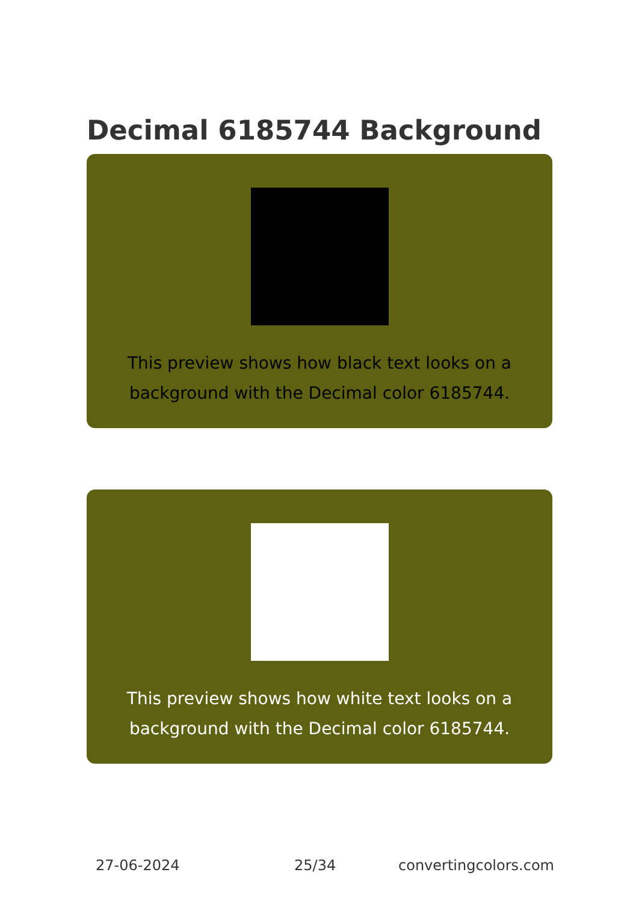Decimal 6185744 Background
This preview shows how black text looks on a background with the Decimal color 6185744.
This preview shows how white text looks on a background with the Decimal color 6185744.
27-06-2024 25/34 convertingcolors.com